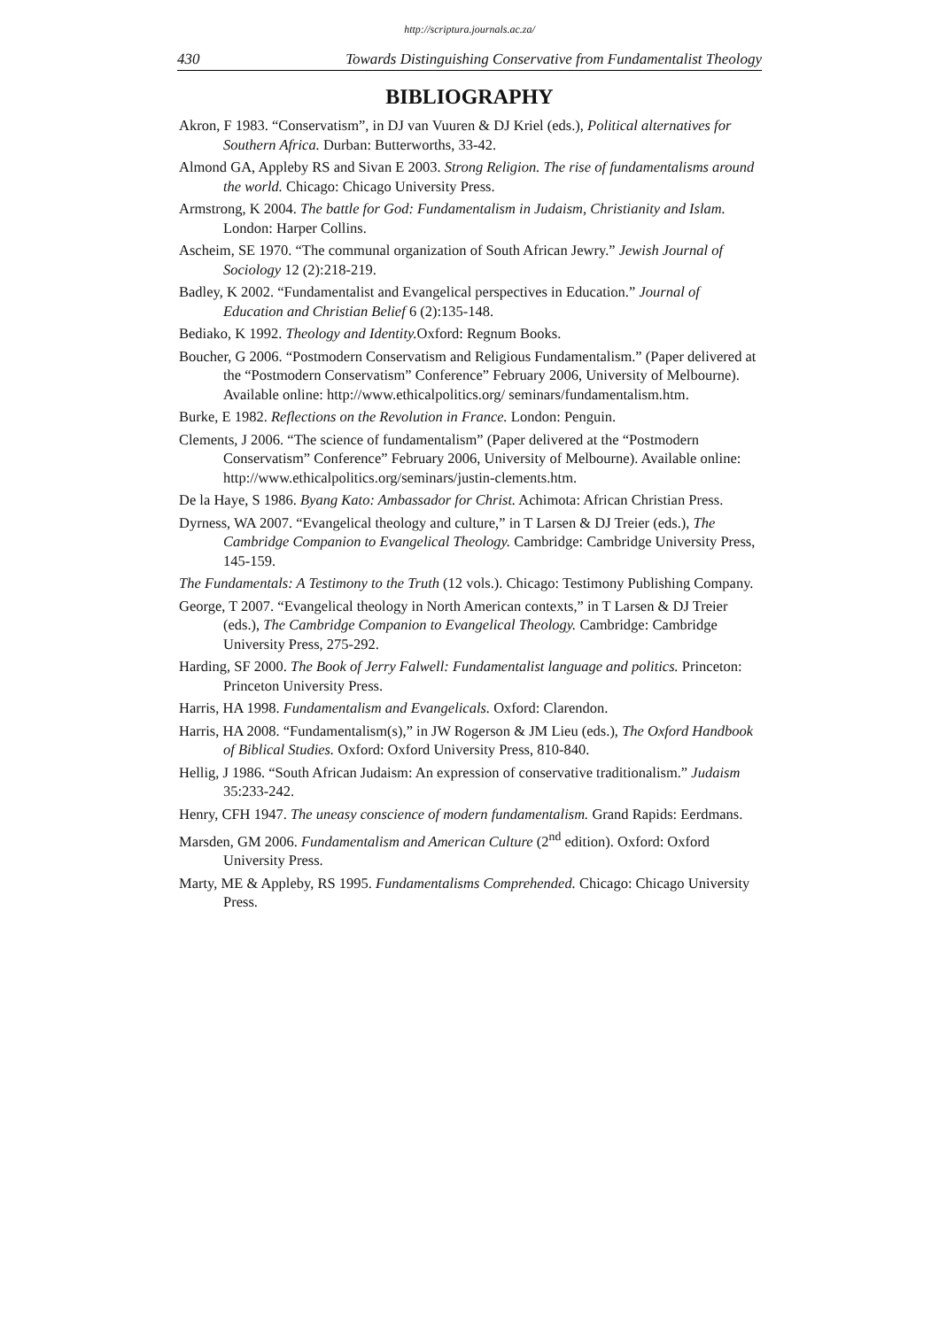http://scriptura.journals.ac.za/
430 Towards Distinguishing Conservative from Fundamentalist Theology
BIBLIOGRAPHY
Akron, F 1983. “Conservatism”, in DJ van Vuuren & DJ Kriel (eds.), Political alternatives for Southern Africa. Durban: Butterworths, 33-42.
Almond GA, Appleby RS and Sivan E 2003. Strong Religion. The rise of fundamentalisms around the world. Chicago: Chicago University Press.
Armstrong, K 2004. The battle for God: Fundamentalism in Judaism, Christianity and Islam. London: Harper Collins.
Ascheim, SE 1970. “The communal organization of South African Jewry.” Jewish Journal of Sociology 12 (2):218-219.
Badley, K 2002. “Fundamentalist and Evangelical perspectives in Education.” Journal of Education and Christian Belief 6 (2):135-148.
Bediako, K 1992. Theology and Identity. Oxford: Regnum Books.
Boucher, G 2006. “Postmodern Conservatism and Religious Fundamentalism.” (Paper delivered at the “Postmodern Conservatism” Conference” February 2006, University of Melbourne). Available online: http://www.ethicalpolitics.org/ seminars/fundamentalism.htm.
Burke, E 1982. Reflections on the Revolution in France. London: Penguin.
Clements, J 2006. “The science of fundamentalism” (Paper delivered at the “Postmodern Conservatism” Conference” February 2006, University of Melbourne). Available online: http://www.ethicalpolitics.org/seminars/justin-clements.htm.
De la Haye, S 1986. Byang Kato: Ambassador for Christ. Achimota: African Christian Press.
Dyrness, WA 2007. “Evangelical theology and culture,” in T Larsen & DJ Treier (eds.), The Cambridge Companion to Evangelical Theology. Cambridge: Cambridge University Press, 145-159.
The Fundamentals: A Testimony to the Truth (12 vols.). Chicago: Testimony Publishing Company.
George, T 2007. “Evangelical theology in North American contexts,” in T Larsen & DJ Treier (eds.), The Cambridge Companion to Evangelical Theology. Cambridge: Cambridge University Press, 275-292.
Harding, SF 2000. The Book of Jerry Falwell: Fundamentalist language and politics. Princeton: Princeton University Press.
Harris, HA 1998. Fundamentalism and Evangelicals. Oxford: Clarendon.
Harris, HA 2008. “Fundamentalism(s),” in JW Rogerson & JM Lieu (eds.), The Oxford Handbook of Biblical Studies. Oxford: Oxford University Press, 810-840.
Hellig, J 1986. “South African Judaism: An expression of conservative traditionalism.” Judaism 35:233-242.
Henry, CFH 1947. The uneasy conscience of modern fundamentalism. Grand Rapids: Eerdmans.
Marsden, GM 2006. Fundamentalism and American Culture (2<sup>nd</sup> edition). Oxford: Oxford University Press.
Marty, ME & Appleby, RS 1995. Fundamentalisms Comprehended. Chicago: Chicago University Press.